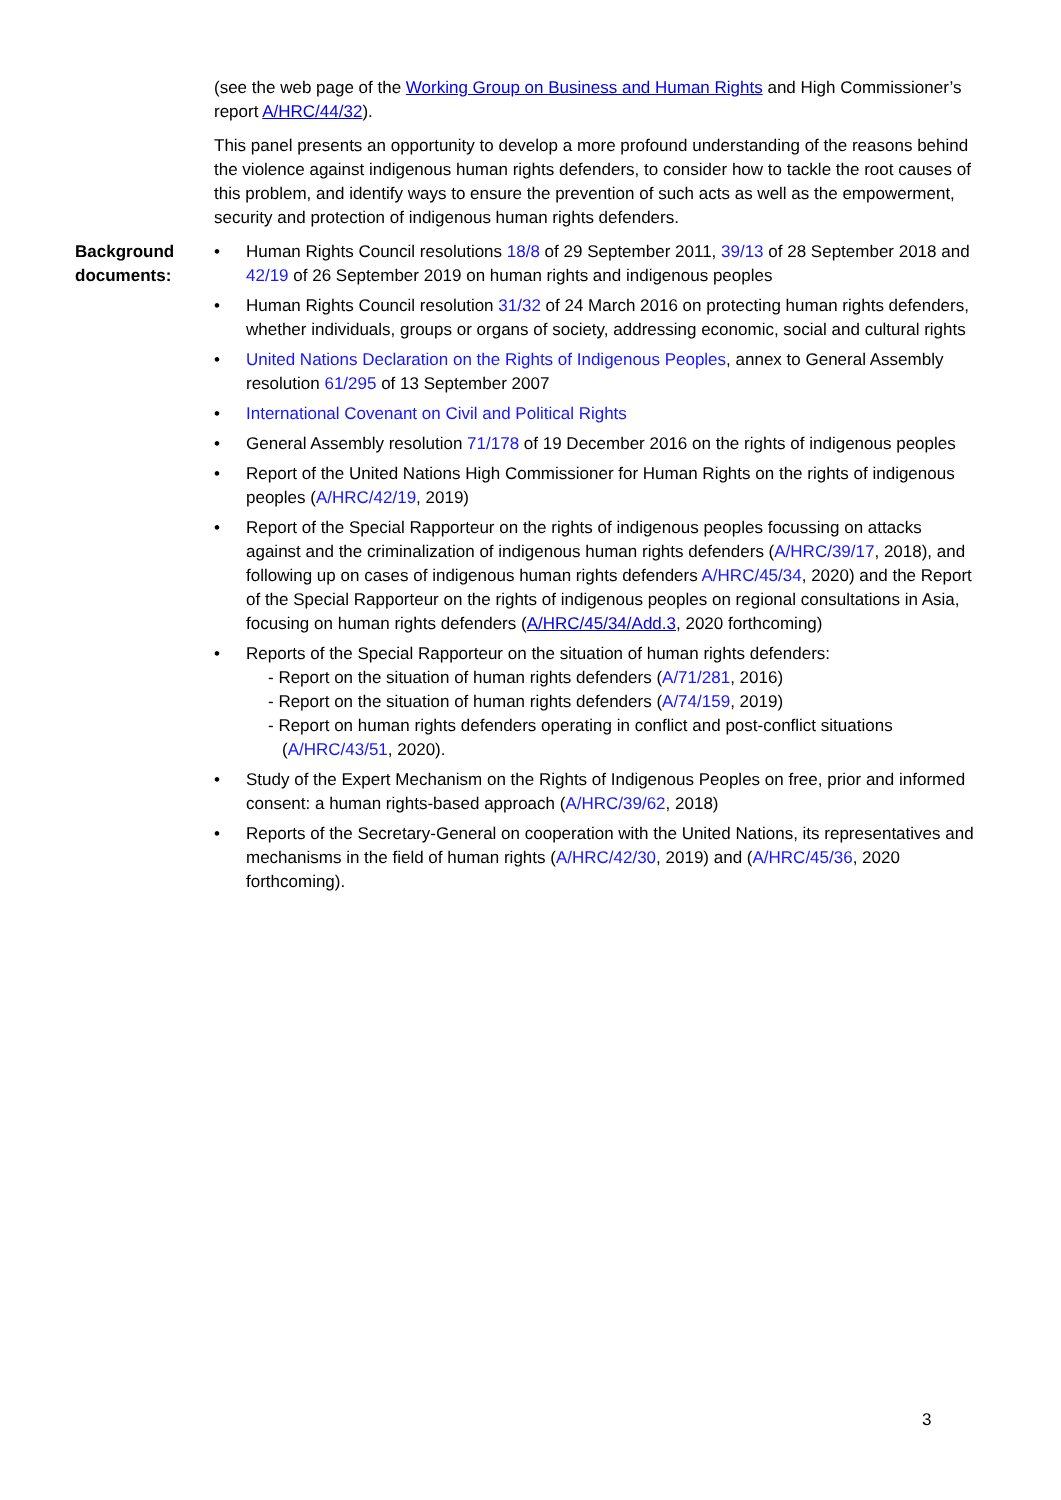(see the web page of the Working Group on Business and Human Rights and High Commissioner’s report A/HRC/44/32).
This panel presents an opportunity to develop a more profound understanding of the reasons behind the violence against indigenous human rights defenders, to consider how to tackle the root causes of this problem, and identify ways to ensure the prevention of such acts as well as the empowerment, security and protection of indigenous human rights defenders.
Background documents:
• Human Rights Council resolutions 18/8 of 29 September 2011, 39/13 of 28 September 2018 and 42/19 of 26 September 2019 on human rights and indigenous peoples
• Human Rights Council resolution 31/32 of 24 March 2016 on protecting human rights defenders, whether individuals, groups or organs of society, addressing economic, social and cultural rights
• United Nations Declaration on the Rights of Indigenous Peoples, annex to General Assembly resolution 61/295 of 13 September 2007
• International Covenant on Civil and Political Rights
• General Assembly resolution 71/178 of 19 December 2016 on the rights of indigenous peoples
• Report of the United Nations High Commissioner for Human Rights on the rights of indigenous peoples (A/HRC/42/19, 2019)
• Report of the Special Rapporteur on the rights of indigenous peoples focussing on attacks against and the criminalization of indigenous human rights defenders (A/HRC/39/17, 2018), and following up on cases of indigenous human rights defenders A/HRC/45/34, 2020) and the Report of the Special Rapporteur on the rights of indigenous peoples on regional consultations in Asia, focusing on human rights defenders (A/HRC/45/34/Add.3, 2020 forthcoming)
• Reports of the Special Rapporteur on the situation of human rights defenders:
- Report on the situation of human rights defenders (A/71/281, 2016)
- Report on the situation of human rights defenders (A/74/159, 2019)
- Report on human rights defenders operating in conflict and post-conflict situations
(A/HRC/43/51, 2020).
• Study of the Expert Mechanism on the Rights of Indigenous Peoples on free, prior and informed consent: a human rights-based approach (A/HRC/39/62, 2018)
• Reports of the Secretary-General on cooperation with the United Nations, its representatives and mechanisms in the field of human rights (A/HRC/42/30, 2019) and (A/HRC/45/36, 2020 forthcoming).
3